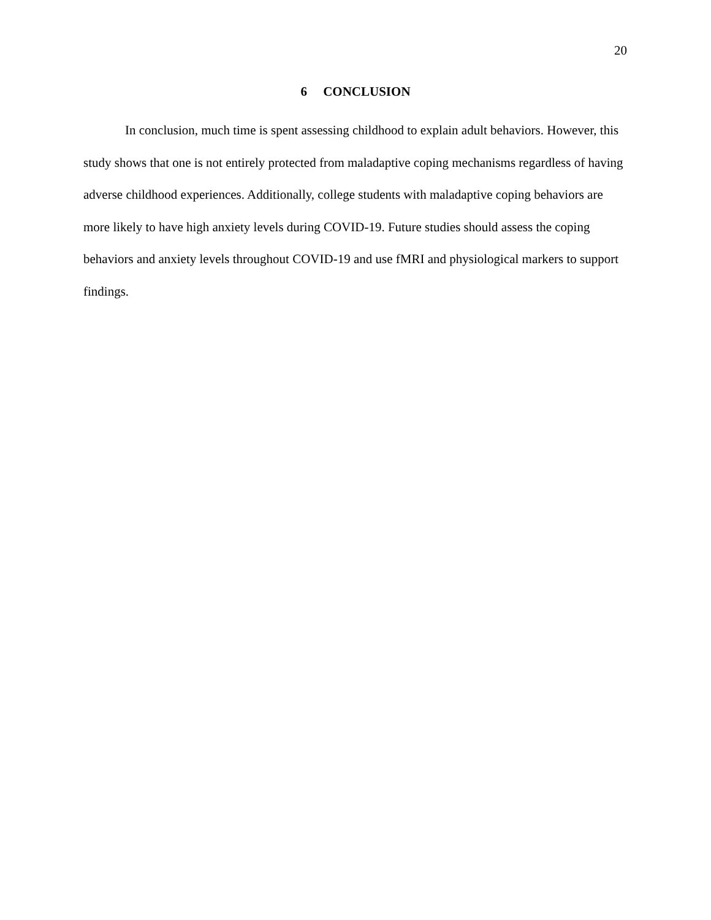20
6 CONCLUSION
In conclusion, much time is spent assessing childhood to explain adult behaviors. However, this study shows that one is not entirely protected from maladaptive coping mechanisms regardless of having adverse childhood experiences. Additionally, college students with maladaptive coping behaviors are more likely to have high anxiety levels during COVID-19. Future studies should assess the coping behaviors and anxiety levels throughout COVID-19 and use fMRI and physiological markers to support findings.